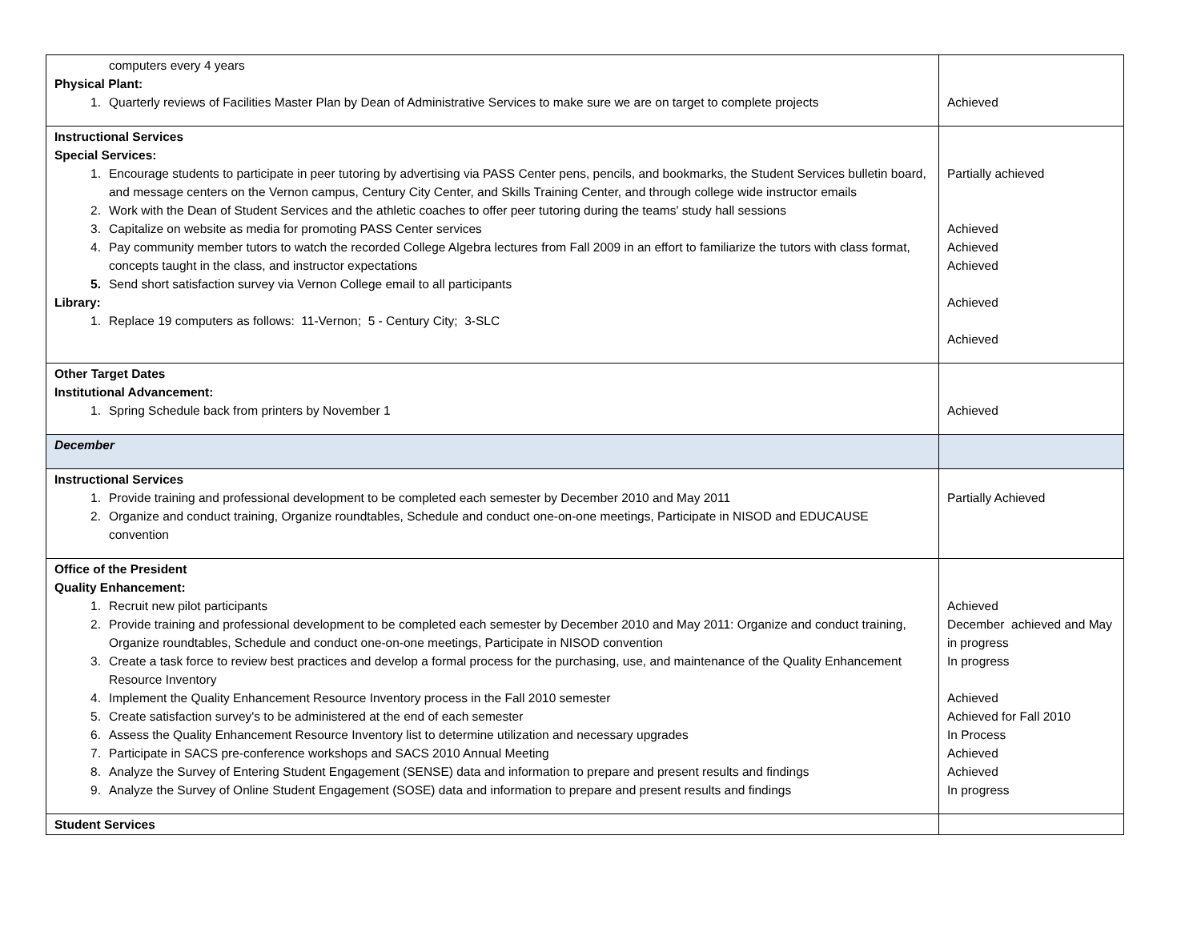| computers every 4 years Physical Plant: 1. Quarterly reviews of Facilities Master Plan by Dean of Administrative Services to make sure we are on target to complete projects | Achieved |
| Instructional Services Special Services: 1. Encourage students to participate in peer tutoring by advertising via PASS Center pens, pencils, and bookmarks, the Student Services bulletin board, and message centers on the Vernon campus, Century City Center, and Skills Training Center, and through college wide instructor emails 2. Work with the Dean of Student Services and the athletic coaches to offer peer tutoring during the teams' study hall sessions 3. Capitalize on website as media for promoting PASS Center services 4. Pay community member tutors to watch the recorded College Algebra lectures from Fall 2009 in an effort to familiarize the tutors with class format, concepts taught in the class, and instructor expectations 5. Send short satisfaction survey via Vernon College email to all participants Library: 1. Replace 19 computers as follows: 11-Vernon; 5 - Century City; 3-SLC | Partially achieved Achieved Achieved Achieved Achieved Achieved |
| Other Target Dates Institutional Advancement: 1. Spring Schedule back from printers by November 1 | Achieved |
| December | |
| Instructional Services 1. Provide training and professional development to be completed each semester by December 2010 and May 2011 2. Organize and conduct training, Organize roundtables, Schedule and conduct one-on-one meetings, Participate in NISOD and EDUCAUSE convention | Partially Achieved |
| Office of the President Quality Enhancement: 1. Recruit new pilot participants 2. Provide training and professional development to be completed each semester by December 2010 and May 2011: Organize and conduct training, Organize roundtables, Schedule and conduct one-on-one meetings, Participate in NISOD convention 3. Create a task force to review best practices and develop a formal process for the purchasing, use, and maintenance of the Quality Enhancement Resource Inventory 4. Implement the Quality Enhancement Resource Inventory process in the Fall 2010 semester 5. Create satisfaction survey's to be administered at the end of each semester 6. Assess the Quality Enhancement Resource Inventory list to determine utilization and necessary upgrades 7. Participate in SACS pre-conference workshops and SACS 2010 Annual Meeting 8. Analyze the Survey of Entering Student Engagement (SENSE) data and information to prepare and present results and findings 9. Analyze the Survey of Online Student Engagement (SOSE) data and information to prepare and present results and findings | Achieved December achieved and May in progress In progress Achieved Achieved for Fall 2010 In Process Achieved Achieved In progress |
| Student Services | |